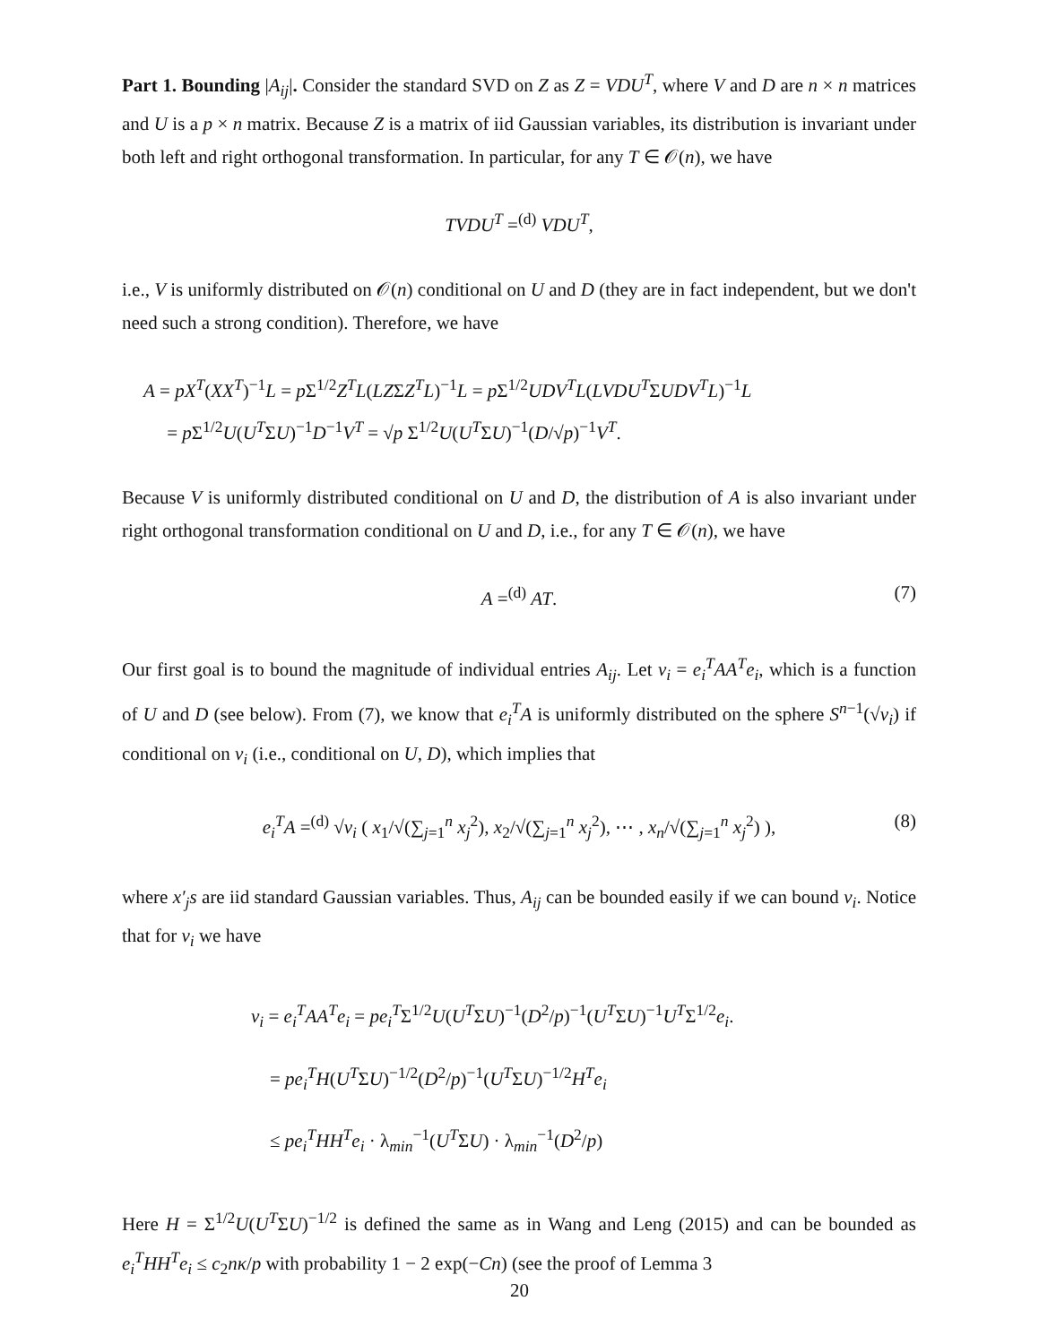Part 1. Bounding |A<sub>ij</sub>|. Consider the standard SVD on Z as Z = VDU<sup>T</sup>, where V and D are n × n matrices and U is a p × n matrix. Because Z is a matrix of iid Gaussian variables, its distribution is invariant under both left and right orthogonal transformation. In particular, for any T ∈ 𝒪(n), we have
TVDU<sup>T</sup> =<sup>(d)</sup> VDU<sup>T</sup>,
i.e., V is uniformly distributed on 𝒪(n) conditional on U and D (they are in fact independent, but we don't need such a strong condition). Therefore, we have
A = pX<sup>T</sup>(XX<sup>T</sup>)<sup>−1</sup>L = p Σ<sup>1/2</sup>Z<sup>T</sup>L(LZΣZ<sup>T</sup>L)<sup>−1</sup>L = p Σ<sup>1/2</sup>UDV<sup>T</sup>L(LVDU<sup>T</sup>ΣUDV<sup>T</sup>L)<sup>−1</sup>L
= p Σ<sup>1/2</sup>U(U<sup>T</sup>ΣU)<sup>−1</sup>D<sup>−1</sup>V<sup>T</sup> = √p Σ<sup>1/2</sup>U(U<sup>T</sup>ΣU)<sup>−1</sup>(D/√p)<sup>−1</sup>V<sup>T</sup>.
Because V is uniformly distributed conditional on U and D, the distribution of A is also invariant under right orthogonal transformation conditional on U and D, i.e., for any T ∈ 𝒪(n), we have
A =<sup>(d)</sup> AT. (7)
Our first goal is to bound the magnitude of individual entries A<sub>ij</sub>. Let v<sub>i</sub> = e<sub>i</sub><sup>T</sup>AA<sup>T</sup>e<sub>i</sub>, which is a function of U and D (see below). From (7), we know that e<sub>i</sub><sup>T</sup>A is uniformly distributed on the sphere S<sup>n−1</sup>(√v<sub>i</sub>) if conditional on v<sub>i</sub> (i.e., conditional on U, D), which implies that
e<sub>i</sub><sup>T</sup>A =<sup>(d)</sup> √v<sub>i</sub> ( x<sub>1</sub>/√(∑<sub>j=1</sub><sup>n</sup> x<sub>j</sub><sup>2</sup>), x<sub>2</sub>/√(∑<sub>j=1</sub><sup>n</sup> x<sub>j</sub><sup>2</sup>), ⋯ , x<sub>n</sub>/√(∑<sub>j=1</sub><sup>n</sup> x<sub>j</sub><sup>2</sup>) ), (8)
where x′<sub>j</sub>s are iid standard Gaussian variables. Thus, A<sub>ij</sub> can be bounded easily if we can bound v<sub>i</sub>. Notice that for v<sub>i</sub> we have
v<sub>i</sub> = e<sub>i</sub><sup>T</sup>AA<sup>T</sup>e<sub>i</sub> = pe<sub>i</sub><sup>T</sup>Σ<sup>1/2</sup>U(U<sup>T</sup>ΣU)<sup>−1</sup>(D<sup>2</sup>/p)<sup>−1</sup>(U<sup>T</sup>ΣU)<sup>−1</sup>U<sup>T</sup>Σ<sup>1/2</sup>e<sub>i</sub>.
= pe<sub>i</sub><sup>T</sup>H(U<sup>T</sup>ΣU)<sup>−1/2</sup>(D<sup>2</sup>/p)<sup>−1</sup>(U<sup>T</sup>ΣU)<sup>−1/2</sup>H<sup>T</sup>e<sub>i</sub>
≤ pe<sub>i</sub><sup>T</sup>HH<sup>T</sup>e<sub>i</sub> · λ<sub>min</sub><sup>−1</sup>(U<sup>T</sup>ΣU) · λ<sub>min</sub><sup>−1</sup>(D<sup>2</sup>/p)
Here H = Σ<sup>1/2</sup>U(U<sup>T</sup>ΣU)<sup>−1/2</sup> is defined the same as in Wang and Leng (2015) and can be bounded as e<sub>i</sub><sup>T</sup>HH<sup>T</sup>e<sub>i</sub> ≤ c<sub>2</sub>nκ/p with probability 1 − 2 exp(−Cn) (see the proof of Lemma 3
20